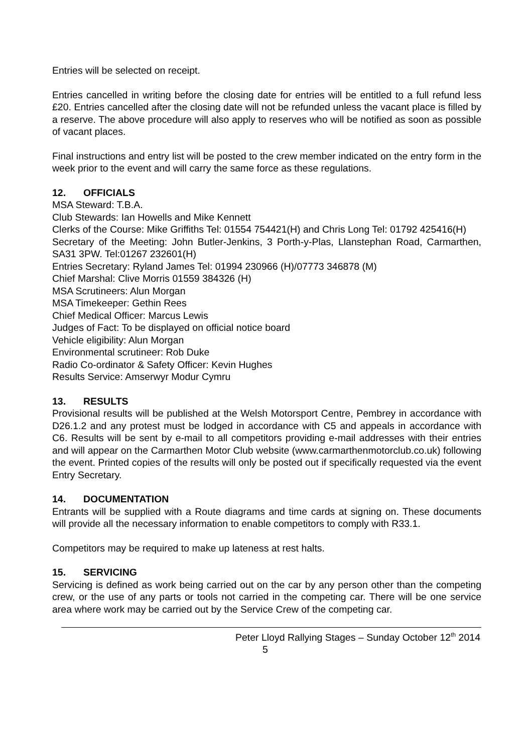Entries will be selected on receipt.
Entries cancelled in writing before the closing date for entries will be entitled to a full refund less £20. Entries cancelled after the closing date will not be refunded unless the vacant place is filled by a reserve. The above procedure will also apply to reserves who will be notified as soon as possible of vacant places.
Final instructions and entry list will be posted to the crew member indicated on the entry form in the week prior to the event and will carry the same force as these regulations.
12. OFFICIALS
MSA Steward: T.B.A.
Club Stewards: Ian Howells and Mike Kennett
Clerks of the Course: Mike Griffiths Tel: 01554 754421(H) and Chris Long Tel: 01792 425416(H)
Secretary of the Meeting: John Butler-Jenkins, 3 Porth-y-Plas, Llanstephan Road, Carmarthen, SA31 3PW. Tel:01267 232601(H)
Entries Secretary: Ryland James Tel: 01994 230966 (H)/07773 346878 (M)
Chief Marshal: Clive Morris 01559 384326 (H)
MSA Scrutineers: Alun Morgan
MSA Timekeeper: Gethin Rees
Chief Medical Officer: Marcus Lewis
Judges of Fact: To be displayed on official notice board
Vehicle eligibility: Alun Morgan
Environmental scrutineer: Rob Duke
Radio Co-ordinator & Safety Officer: Kevin Hughes
Results Service: Amserwyr Modur Cymru
13. RESULTS
Provisional results will be published at the Welsh Motorsport Centre, Pembrey in accordance with D26.1.2 and any protest must be lodged in accordance with C5 and appeals in accordance with C6. Results will be sent by e-mail to all competitors providing e-mail addresses with their entries and will appear on the Carmarthen Motor Club website (www.carmarthenmotorclub.co.uk) following the event. Printed copies of the results will only be posted out if specifically requested via the event Entry Secretary.
14. DOCUMENTATION
Entrants will be supplied with a Route diagrams and time cards at signing on. These documents will provide all the necessary information to enable competitors to comply with R33.1.
Competitors may be required to make up lateness at rest halts.
15. SERVICING
Servicing is defined as work being carried out on the car by any person other than the competing crew, or the use of any parts or tools not carried in the competing car. There will be one service area where work may be carried out by the Service Crew of the competing car.
Peter Lloyd Rallying Stages – Sunday October 12<sup>th</sup> 2014
5